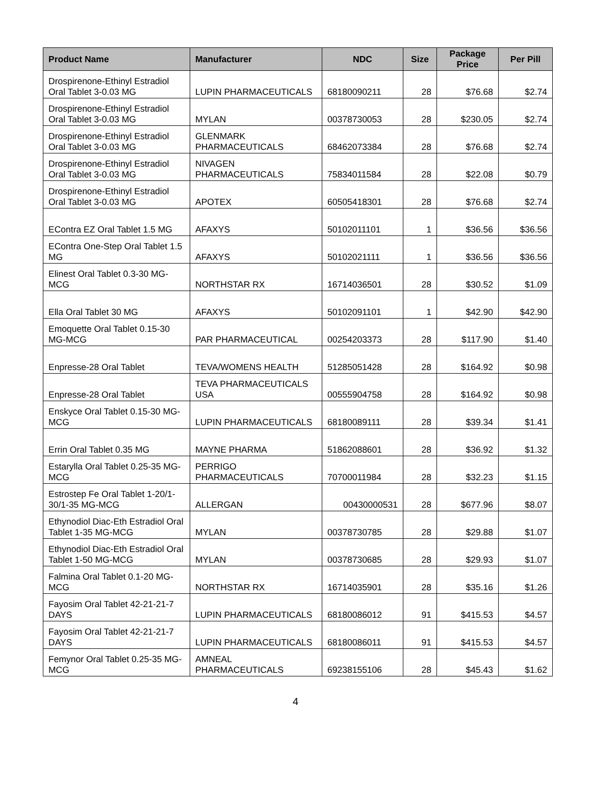| Product Name | Manufacturer | NDC | Size | Package Price | Per Pill |
| --- | --- | --- | --- | --- | --- |
| Drospirenone-Ethinyl Estradiol Oral Tablet 3-0.03 MG | LUPIN PHARMACEUTICALS | 68180090211 | 28 | $76.68 | $2.74 |
| Drospirenone-Ethinyl Estradiol Oral Tablet 3-0.03 MG | MYLAN | 00378730053 | 28 | $230.05 | $2.74 |
| Drospirenone-Ethinyl Estradiol Oral Tablet 3-0.03 MG | GLENMARK PHARMACEUTICALS | 68462073384 | 28 | $76.68 | $2.74 |
| Drospirenone-Ethinyl Estradiol Oral Tablet 3-0.03 MG | NIVAGEN PHARMACEUTICALS | 75834011584 | 28 | $22.08 | $0.79 |
| Drospirenone-Ethinyl Estradiol Oral Tablet 3-0.03 MG | APOTEX | 60505418301 | 28 | $76.68 | $2.74 |
| EContra EZ Oral Tablet 1.5 MG | AFAXYS | 50102011101 | 1 | $36.56 | $36.56 |
| EContra One-Step Oral Tablet 1.5 MG | AFAXYS | 50102021111 | 1 | $36.56 | $36.56 |
| Elinest Oral Tablet 0.3-30 MG-MCG | NORTHSTAR RX | 16714036501 | 28 | $30.52 | $1.09 |
| Ella Oral Tablet 30 MG | AFAXYS | 50102091101 | 1 | $42.90 | $42.90 |
| Emoquette Oral Tablet 0.15-30 MG-MCG | PAR PHARMACEUTICAL | 00254203373 | 28 | $117.90 | $1.40 |
| Enpresse-28 Oral Tablet | TEVA/WOMENS HEALTH | 51285051428 | 28 | $164.92 | $0.98 |
| Enpresse-28 Oral Tablet | TEVA PHARMACEUTICALS USA | 00555904758 | 28 | $164.92 | $0.98 |
| Enskyce Oral Tablet 0.15-30 MG-MCG | LUPIN PHARMACEUTICALS | 68180089111 | 28 | $39.34 | $1.41 |
| Errin Oral Tablet 0.35 MG | MAYNE PHARMA | 51862088601 | 28 | $36.92 | $1.32 |
| Estarylla Oral Tablet 0.25-35 MG-MCG | PERRIGO PHARMACEUTICALS | 70700011984 | 28 | $32.23 | $1.15 |
| Estrostep Fe Oral Tablet 1-20/1-30/1-35 MG-MCG | ALLERGAN | 00430000531 | 28 | $677.96 | $8.07 |
| Ethynodiol Diac-Eth Estradiol Oral Tablet 1-35 MG-MCG | MYLAN | 00378730785 | 28 | $29.88 | $1.07 |
| Ethynodiol Diac-Eth Estradiol Oral Tablet 1-50 MG-MCG | MYLAN | 00378730685 | 28 | $29.93 | $1.07 |
| Falmina Oral Tablet 0.1-20 MG-MCG | NORTHSTAR RX | 16714035901 | 28 | $35.16 | $1.26 |
| Fayosim Oral Tablet 42-21-21-7 DAYS | LUPIN PHARMACEUTICALS | 68180086012 | 91 | $415.53 | $4.57 |
| Fayosim Oral Tablet 42-21-21-7 DAYS | LUPIN PHARMACEUTICALS | 68180086011 | 91 | $415.53 | $4.57 |
| Femynor Oral Tablet 0.25-35 MG-MCG | AMNEAL PHARMACEUTICALS | 69238155106 | 28 | $45.43 | $1.62 |
4